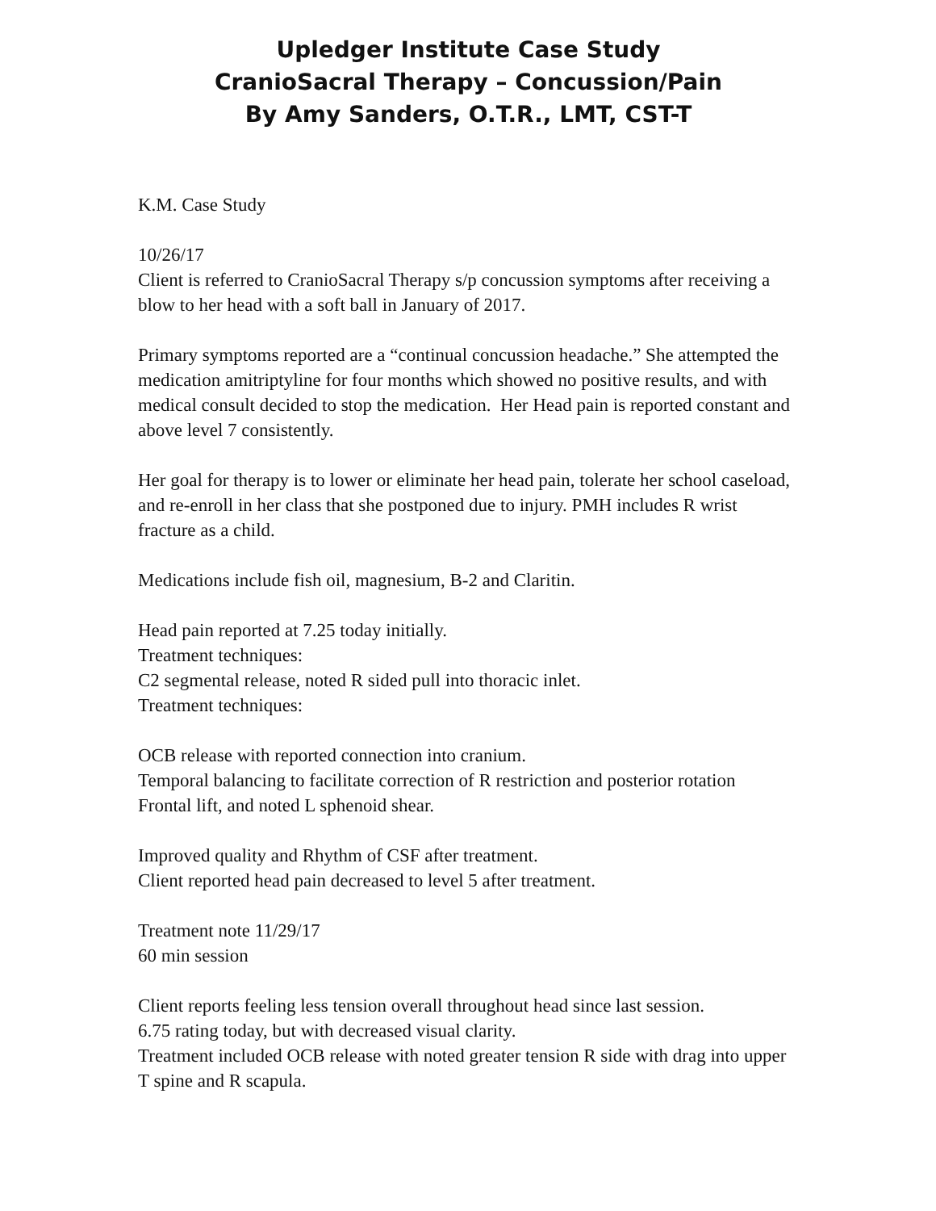Upledger Institute Case Study
CranioSacral Therapy – Concussion/Pain
By Amy Sanders, O.T.R., LMT, CST-T
K.M. Case Study
10/26/17
Client is referred to CranioSacral Therapy s/p concussion symptoms after receiving a blow to her head with a soft ball in January of 2017.
Primary symptoms reported are a “continual concussion headache.” She attempted the medication amitriptyline for four months which showed no positive results, and with medical consult decided to stop the medication. Her Head pain is reported constant and above level 7 consistently.
Her goal for therapy is to lower or eliminate her head pain, tolerate her school caseload, and re-enroll in her class that she postponed due to injury. PMH includes R wrist fracture as a child.
Medications include fish oil, magnesium, B-2 and Claritin.
Head pain reported at 7.25 today initially.
Treatment techniques:
C2 segmental release, noted R sided pull into thoracic inlet.
Treatment techniques:
OCB release with reported connection into cranium.
Temporal balancing to facilitate correction of R restriction and posterior rotation
Frontal lift, and noted L sphenoid shear.
Improved quality and Rhythm of CSF after treatment.
Client reported head pain decreased to level 5 after treatment.
Treatment note 11/29/17
60 min session
Client reports feeling less tension overall throughout head since last session.
6.75 rating today, but with decreased visual clarity.
Treatment included OCB release with noted greater tension R side with drag into upper T spine and R scapula.